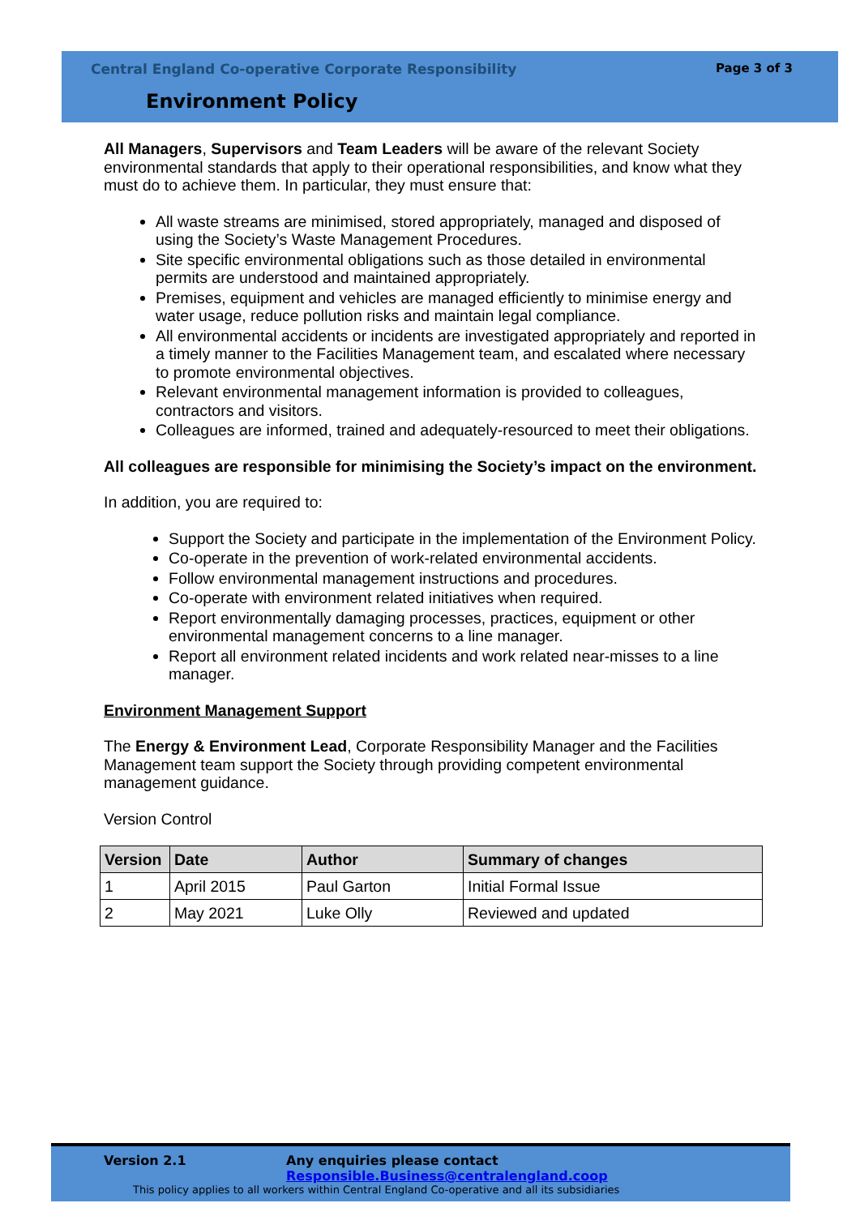Central England Co-operative Corporate Responsibility
Page 3 of 3
Environment Policy
All Managers, Supervisors and Team Leaders will be aware of the relevant Society environmental standards that apply to their operational responsibilities, and know what they must do to achieve them. In particular, they must ensure that:
All waste streams are minimised, stored appropriately, managed and disposed of using the Society’s Waste Management Procedures.
Site specific environmental obligations such as those detailed in environmental permits are understood and maintained appropriately.
Premises, equipment and vehicles are managed efficiently to minimise energy and water usage, reduce pollution risks and maintain legal compliance.
All environmental accidents or incidents are investigated appropriately and reported in a timely manner to the Facilities Management team, and escalated where necessary to promote environmental objectives.
Relevant environmental management information is provided to colleagues, contractors and visitors.
Colleagues are informed, trained and adequately-resourced to meet their obligations.
All colleagues are responsible for minimising the Society’s impact on the environment.
In addition, you are required to:
Support the Society and participate in the implementation of the Environment Policy.
Co-operate in the prevention of work-related environmental accidents.
Follow environmental management instructions and procedures.
Co-operate with environment related initiatives when required.
Report environmentally damaging processes, practices, equipment or other environmental management concerns to a line manager.
Report all environment related incidents and work related near-misses to a line manager.
Environment Management Support
The Energy & Environment Lead, Corporate Responsibility Manager and the Facilities Management team support the Society through providing competent environmental management guidance.
Version Control
| Version | Date | Author | Summary of changes |
| --- | --- | --- | --- |
| 1 | April 2015 | Paul Garton | Initial Formal Issue |
| 2 | May 2021 | Luke Olly | Reviewed and updated |
Version 2.1
Any enquiries please contact Responsible.Business@centralengland.coop
This policy applies to all workers within Central England Co-operative and all its subsidiaries